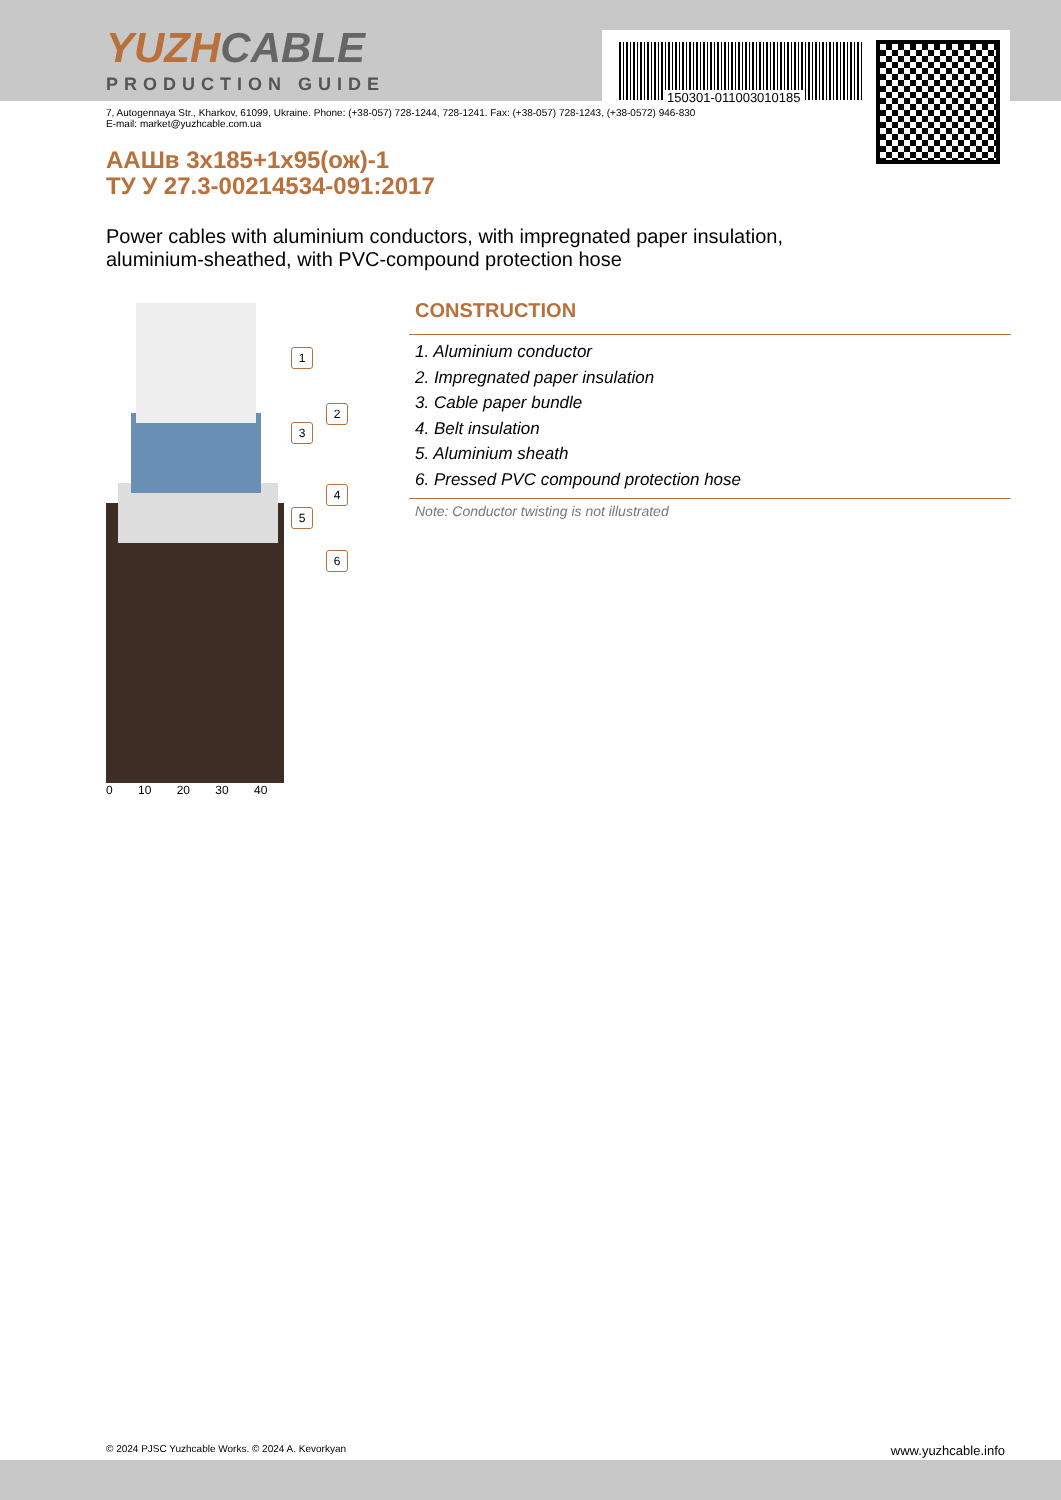150301-011003010185
YUZHCABLE
PRODUCTION GUIDE
7, Autogennaya Str., Kharkov, 61099, Ukraine. Phone: (+38-057) 728-1244, 728-1241. Fax: (+38-057) 728-1243, (+38-0572) 946-830
E-mail: market@yuzhcable.com.ua
ААШв 3х185+1х95(ож)-1
ТУ У 27.3-00214534-091:2017
Power cables with aluminium conductors, with impregnated paper insulation,
aluminium-sheathed, with PVC-compound protection hose
1
2
3
4
5
6
0 10 20 30 40
CONSTRUCTION
1. Aluminium conductor
2. Impregnated paper insulation
3. Cable paper bundle
4. Belt insulation
5. Aluminium sheath
6. Pressed PVC compound protection hose
Note: Conductor twisting is not illustrated
© 2024 PJSC Yuzhcable Works. © 2024 A. Kevorkyan www.yuzhcable.info